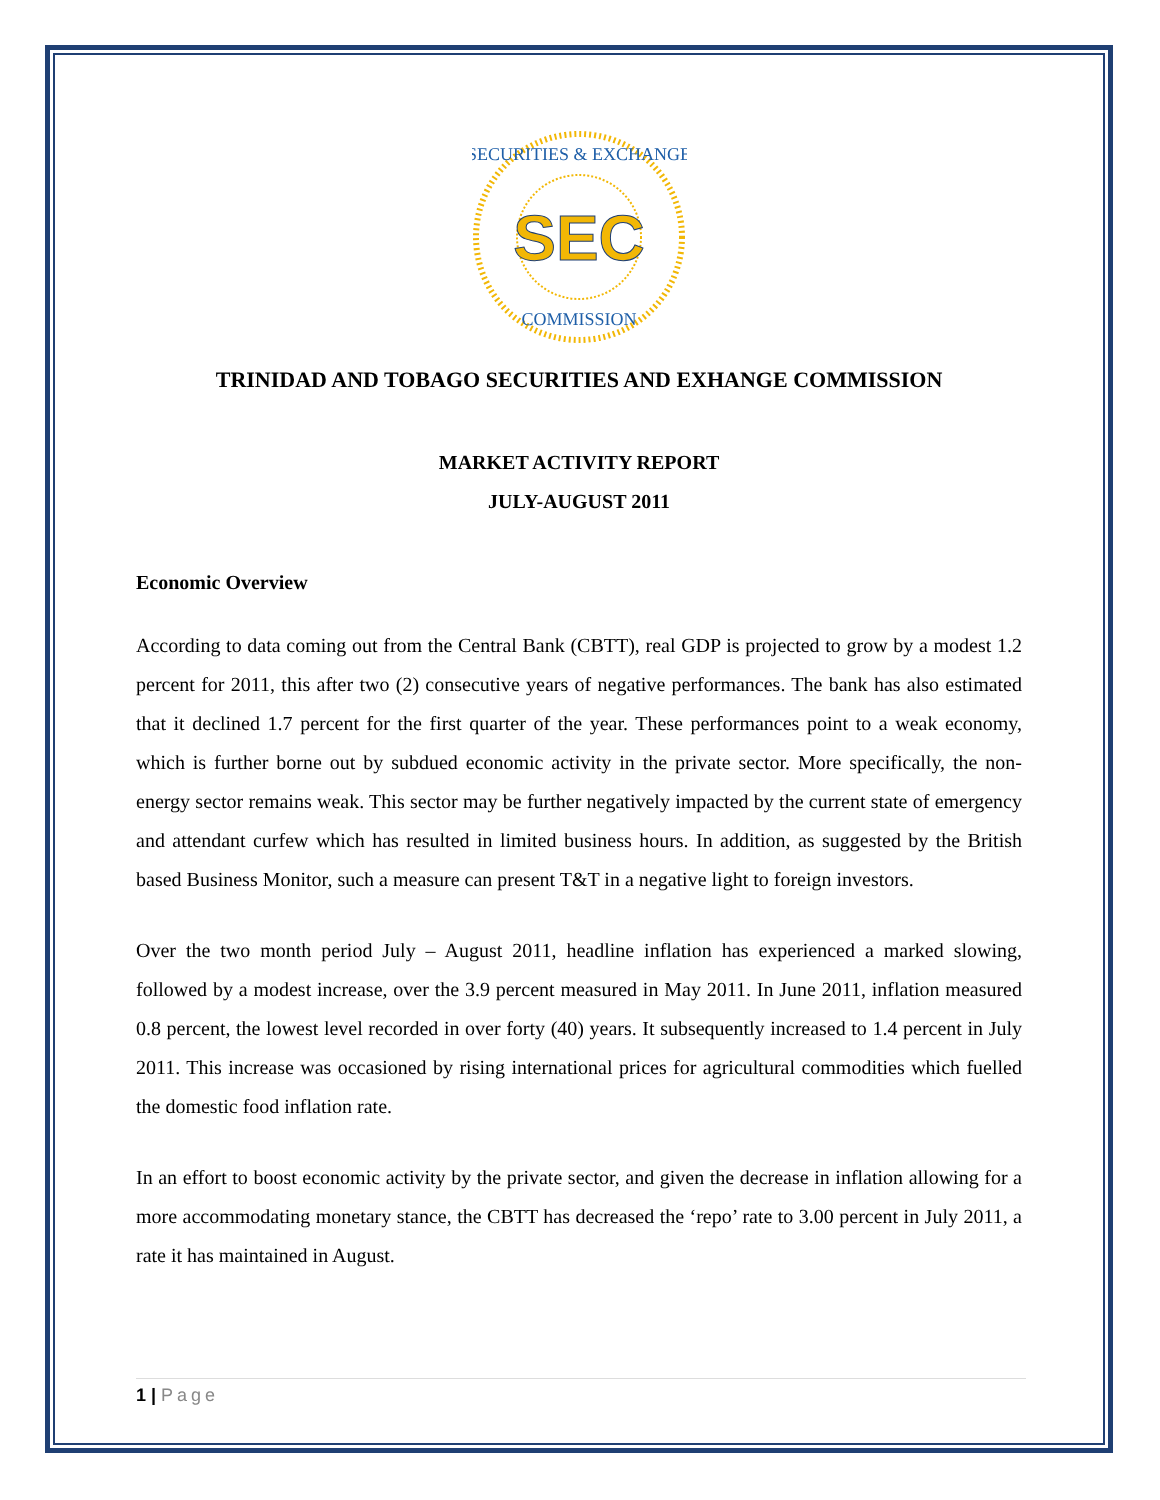SECURITIES & EXCHANGE
COMMISSION
SEC
TRINIDAD AND TOBAGO SECURITIES AND EXHANGE COMMISSION
MARKET ACTIVITY REPORT
JULY-AUGUST 2011
Economic Overview
According to data coming out from the Central Bank (CBTT), real GDP is projected to grow by a modest 1.2 percent for 2011, this after two (2) consecutive years of negative performances. The bank has also estimated that it declined 1.7 percent for the first quarter of the year. These performances point to a weak economy, which is further borne out by subdued economic activity in the private sector. More specifically, the non-energy sector remains weak. This sector may be further negatively impacted by the current state of emergency and attendant curfew which has resulted in limited business hours. In addition, as suggested by the British based Business Monitor, such a measure can present T&T in a negative light to foreign investors.
Over the two month period July – August 2011, headline inflation has experienced a marked slowing, followed by a modest increase, over the 3.9 percent measured in May 2011. In June 2011, inflation measured 0.8 percent, the lowest level recorded in over forty (40) years. It subsequently increased to 1.4 percent in July 2011. This increase was occasioned by rising international prices for agricultural commodities which fuelled the domestic food inflation rate.
In an effort to boost economic activity by the private sector, and given the decrease in inflation allowing for a more accommodating monetary stance, the CBTT has decreased the ‘repo’ rate to 3.00 percent in July 2011, a rate it has maintained in August.
1 | Page